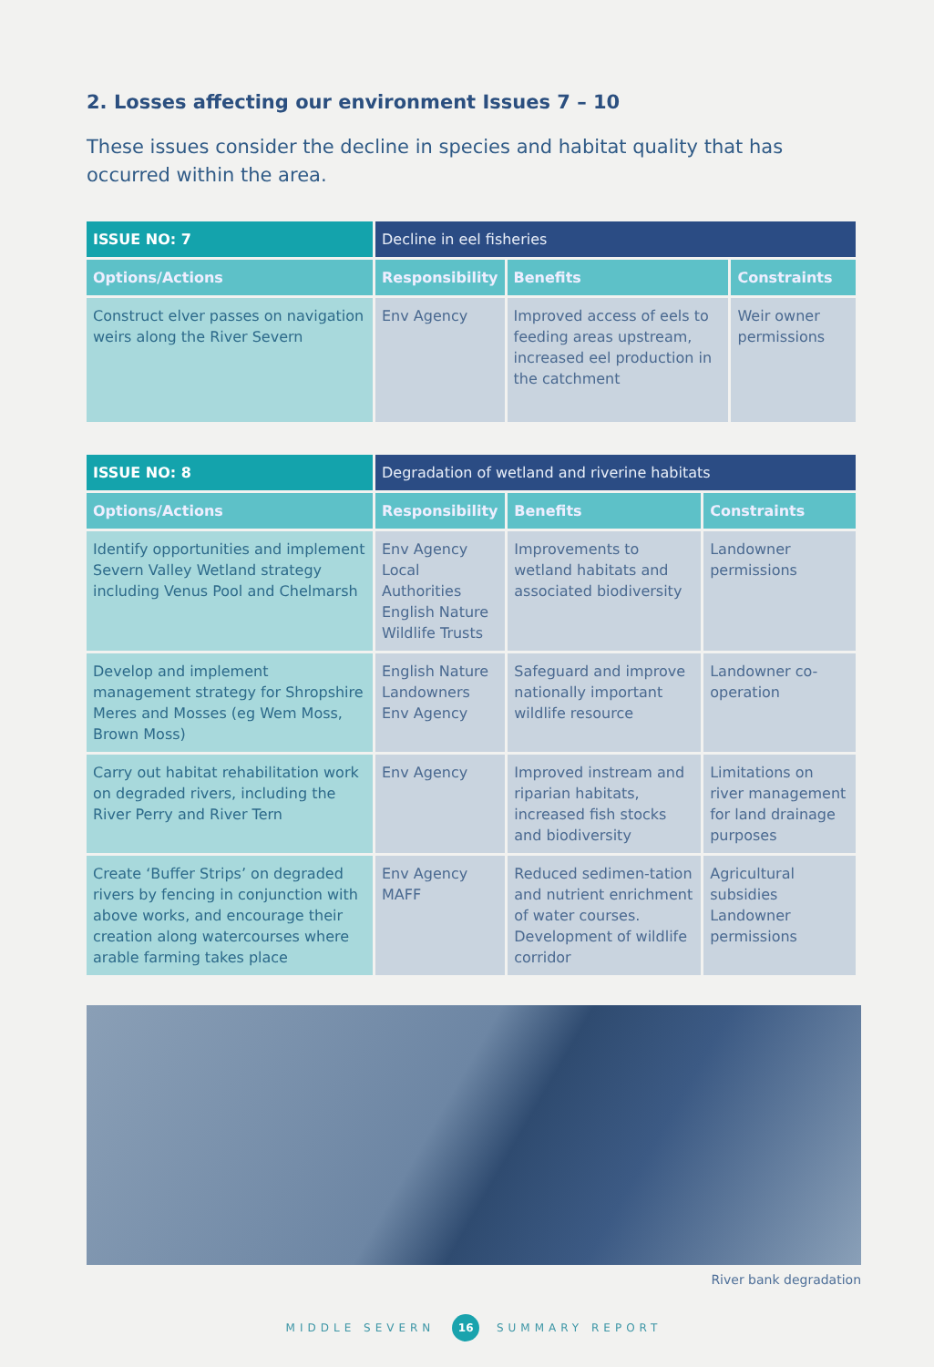2. Losses affecting our environment Issues 7 – 10
These issues consider the decline in species and habitat quality that has occurred within the area.
| ISSUE NO: 7 | Decline in eel fisheries | | |
| --- | --- | --- | --- |
| Options/Actions | Responsibility | Benefits | Constraints |
| Construct elver passes on navigation weirs along the River Severn | Env Agency | Improved access of eels to feeding areas upstream, increased eel production in the catchment | Weir owner permissions |
| ISSUE NO: 8 | Degradation of wetland and riverine habitats | | |
| --- | --- | --- | --- |
| Options/Actions | Responsibility | Benefits | Constraints |
| Identify opportunities and implement Severn Valley Wetland strategy including Venus Pool and Chelmarsh | Env Agency Local Authorities English Nature Wildlife Trusts | Improvements to wetland habitats and associated biodiversity | Landowner permissions |
| Develop and implement management strategy for Shropshire Meres and Mosses (eg Wem Moss, Brown Moss) | English Nature Landowners Env Agency | Safeguard and improve nationally important wildlife resource | Landowner co-operation |
| Carry out habitat rehabilitation work on degraded rivers, including the River Perry and River Tern | Env Agency | Improved instream and riparian habitats, increased fish stocks and biodiversity | Limitations on river management for land drainage purposes |
| Create ‘Buffer Strips’ on degraded rivers by fencing in conjunction with above works, and encourage their creation along watercourses where arable farming takes place | Env Agency MAFF | Reduced sedimen-tation and nutrient enrichment of water courses. Development of wildlife corridor | Agricultural subsidies Landowner permissions |
River bank degradation
MIDDLE SEVERN 16 SUMMARY REPORT